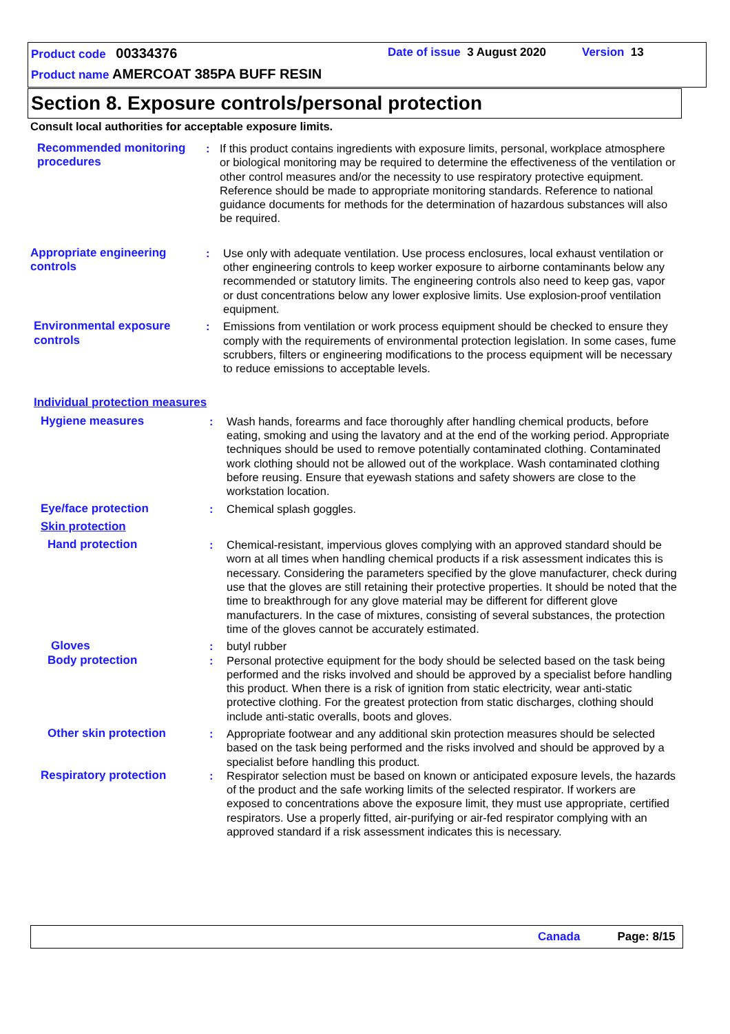Product code 00334376 Date of issue 3 August 2020 Version 13
Product name AMERCOAT 385PA BUFF RESIN
Section 8. Exposure controls/personal protection
Consult local authorities for acceptable exposure limits.
Recommended monitoring procedures
: If this product contains ingredients with exposure limits, personal, workplace atmosphere or biological monitoring may be required to determine the effectiveness of the ventilation or other control measures and/or the necessity to use respiratory protective equipment. Reference should be made to appropriate monitoring standards. Reference to national guidance documents for methods for the determination of hazardous substances will also be required.
Appropriate engineering controls
: Use only with adequate ventilation. Use process enclosures, local exhaust ventilation or other engineering controls to keep worker exposure to airborne contaminants below any recommended or statutory limits. The engineering controls also need to keep gas, vapor or dust concentrations below any lower explosive limits. Use explosion-proof ventilation equipment.
Environmental exposure controls
: Emissions from ventilation or work process equipment should be checked to ensure they comply with the requirements of environmental protection legislation. In some cases, fume scrubbers, filters or engineering modifications to the process equipment will be necessary to reduce emissions to acceptable levels.
Individual protection measures
Hygiene measures : Wash hands, forearms and face thoroughly after handling chemical products, before eating, smoking and using the lavatory and at the end of the working period. Appropriate techniques should be used to remove potentially contaminated clothing. Contaminated work clothing should not be allowed out of the workplace. Wash contaminated clothing before reusing. Ensure that eyewash stations and safety showers are close to the workstation location.
Eye/face protection : Chemical splash goggles.
Skin protection
Hand protection : Chemical-resistant, impervious gloves complying with an approved standard should be worn at all times when handling chemical products if a risk assessment indicates this is necessary. Considering the parameters specified by the glove manufacturer, check during use that the gloves are still retaining their protective properties. It should be noted that the time to breakthrough for any glove material may be different for different glove manufacturers. In the case of mixtures, consisting of several substances, the protection time of the gloves cannot be accurately estimated.
Gloves : butyl rubber
Body protection : Personal protective equipment for the body should be selected based on the task being performed and the risks involved and should be approved by a specialist before handling this product. When there is a risk of ignition from static electricity, wear anti-static protective clothing. For the greatest protection from static discharges, clothing should include anti-static overalls, boots and gloves.
Other skin protection : Appropriate footwear and any additional skin protection measures should be selected based on the task being performed and the risks involved and should be approved by a specialist before handling this product.
Respiratory protection : Respirator selection must be based on known or anticipated exposure levels, the hazards of the product and the safe working limits of the selected respirator. If workers are exposed to concentrations above the exposure limit, they must use appropriate, certified respirators. Use a properly fitted, air-purifying or air-fed respirator complying with an approved standard if a risk assessment indicates this is necessary.
Canada Page: 8/15